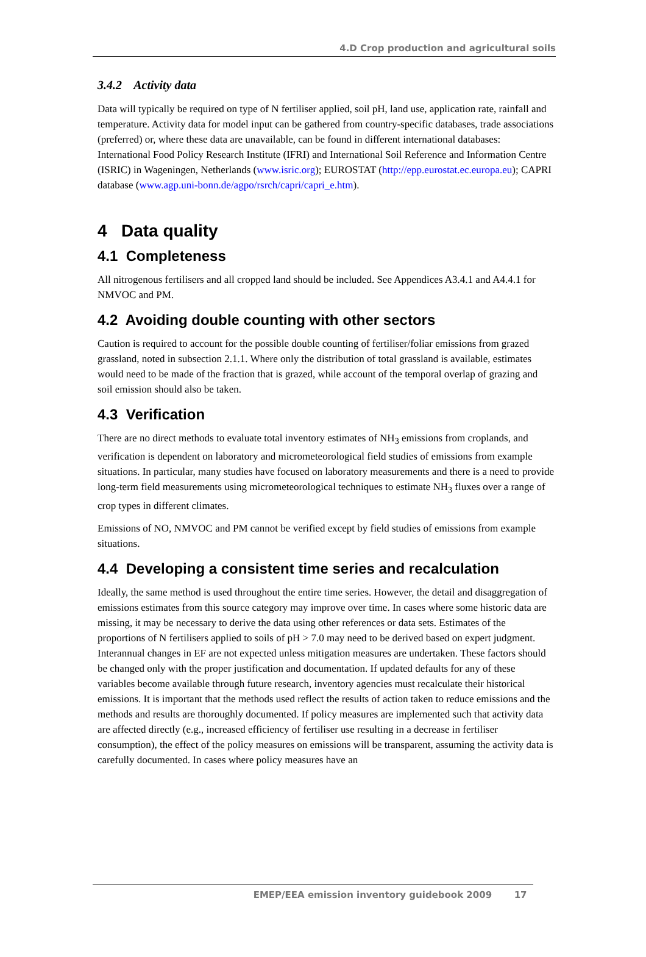4.D Crop production and agricultural soils
3.4.2 Activity data
Data will typically be required on type of N fertiliser applied, soil pH, land use, application rate, rainfall and temperature. Activity data for model input can be gathered from country-specific databases, trade associations (preferred) or, where these data are unavailable, can be found in different international databases: International Food Policy Research Institute (IFRI) and International Soil Reference and Information Centre (ISRIC) in Wageningen, Netherlands (www.isric.org); EUROSTAT (http://epp.eurostat.ec.europa.eu); CAPRI database (www.agp.uni-bonn.de/agpo/rsrch/capri/capri_e.htm).
4 Data quality
4.1 Completeness
All nitrogenous fertilisers and all cropped land should be included. See Appendices A3.4.1 and A4.4.1 for NMVOC and PM.
4.2 Avoiding double counting with other sectors
Caution is required to account for the possible double counting of fertiliser/foliar emissions from grazed grassland, noted in subsection 2.1.1. Where only the distribution of total grassland is available, estimates would need to be made of the fraction that is grazed, while account of the temporal overlap of grazing and soil emission should also be taken.
4.3 Verification
There are no direct methods to evaluate total inventory estimates of NH<sub>3</sub> emissions from croplands, and verification is dependent on laboratory and micrometeorological field studies of emissions from example situations. In particular, many studies have focused on laboratory measurements and there is a need to provide long-term field measurements using micrometeorological techniques to estimate NH<sub>3</sub> fluxes over a range of crop types in different climates.
Emissions of NO, NMVOC and PM cannot be verified except by field studies of emissions from example situations.
4.4 Developing a consistent time series and recalculation
Ideally, the same method is used throughout the entire time series. However, the detail and disaggregation of emissions estimates from this source category may improve over time. In cases where some historic data are missing, it may be necessary to derive the data using other references or data sets. Estimates of the proportions of N fertilisers applied to soils of pH > 7.0 may need to be derived based on expert judgment. Interannual changes in EF are not expected unless mitigation measures are undertaken. These factors should be changed only with the proper justification and documentation. If updated defaults for any of these variables become available through future research, inventory agencies must recalculate their historical emissions. It is important that the methods used reflect the results of action taken to reduce emissions and the methods and results are thoroughly documented. If policy measures are implemented such that activity data are affected directly (e.g., increased efficiency of fertiliser use resulting in a decrease in fertiliser consumption), the effect of the policy measures on emissions will be transparent, assuming the activity data is carefully documented. In cases where policy measures have an
EMEP/EEA emission inventory guidebook 2009 17